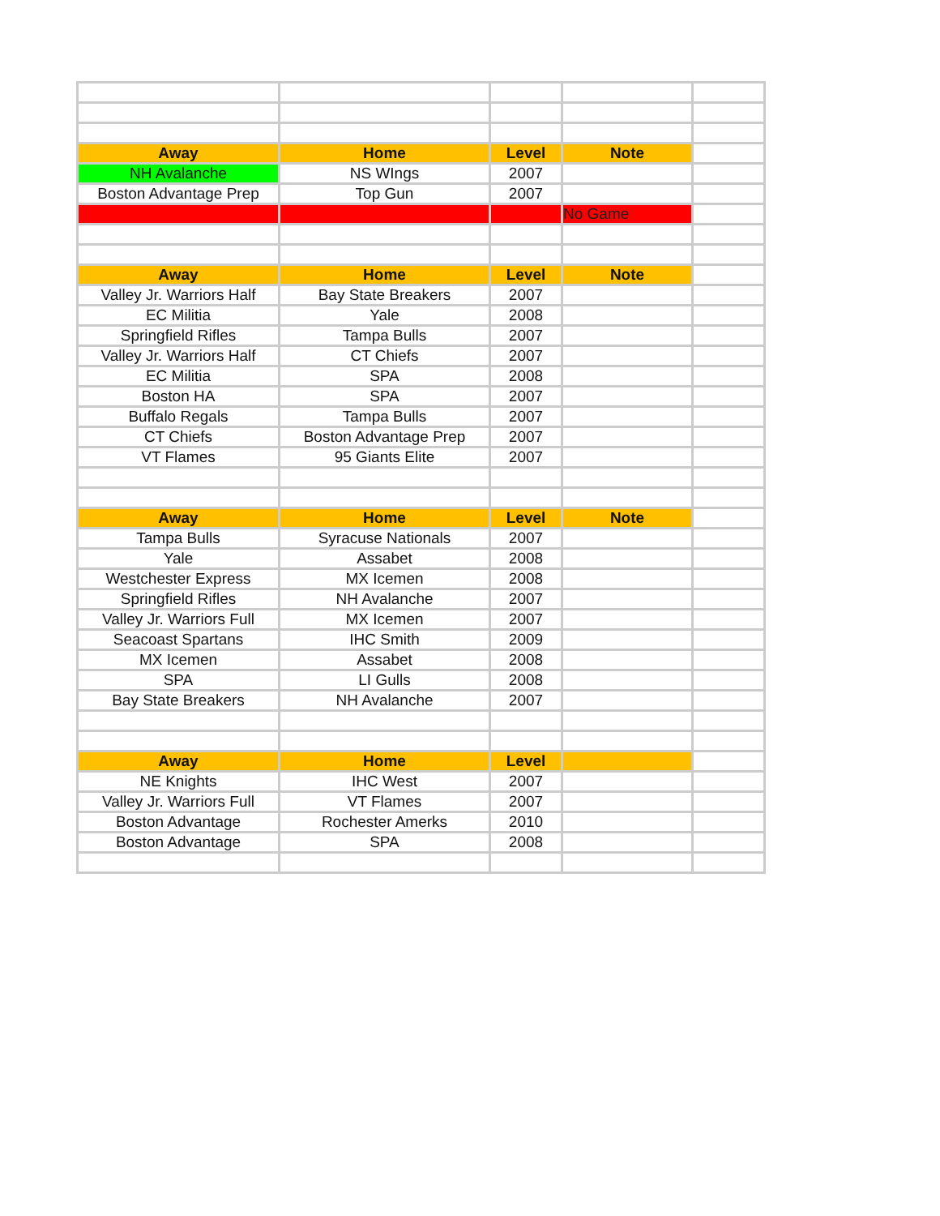| Away | Home | Level | Note | |
| NH Avalanche | NS WIngs | 2007 | | |
| Boston Advantage Prep | Top Gun | 2007 | | |
| | | | No Game | |
| Away | Home | Level | Note | |
| Valley Jr. Warriors Half | Bay State Breakers | 2007 | | |
| EC Militia | Yale | 2008 | | |
| Springfield Rifles | Tampa Bulls | 2007 | | |
| Valley Jr. Warriors Half | CT Chiefs | 2007 | | |
| EC Militia | SPA | 2008 | | |
| Boston HA | SPA | 2007 | | |
| Buffalo Regals | Tampa Bulls | 2007 | | |
| CT Chiefs | Boston Advantage Prep | 2007 | | |
| VT Flames | 95 Giants Elite | 2007 | | |
| Away | Home | Level | Note | |
| Tampa Bulls | Syracuse Nationals | 2007 | | |
| Yale | Assabet | 2008 | | |
| Westchester Express | MX Icemen | 2008 | | |
| Springfield Rifles | NH Avalanche | 2007 | | |
| Valley Jr. Warriors Full | MX Icemen | 2007 | | |
| Seacoast Spartans | IHC Smith | 2009 | | |
| MX Icemen | Assabet | 2008 | | |
| SPA | LI Gulls | 2008 | | |
| Bay State Breakers | NH Avalanche | 2007 | | |
| Away | Home | Level | | |
| NE Knights | IHC West | 2007 | | |
| Valley Jr. Warriors Full | VT Flames | 2007 | | |
| Boston Advantage | Rochester Amerks | 2010 | | |
| Boston Advantage | SPA | 2008 | | |